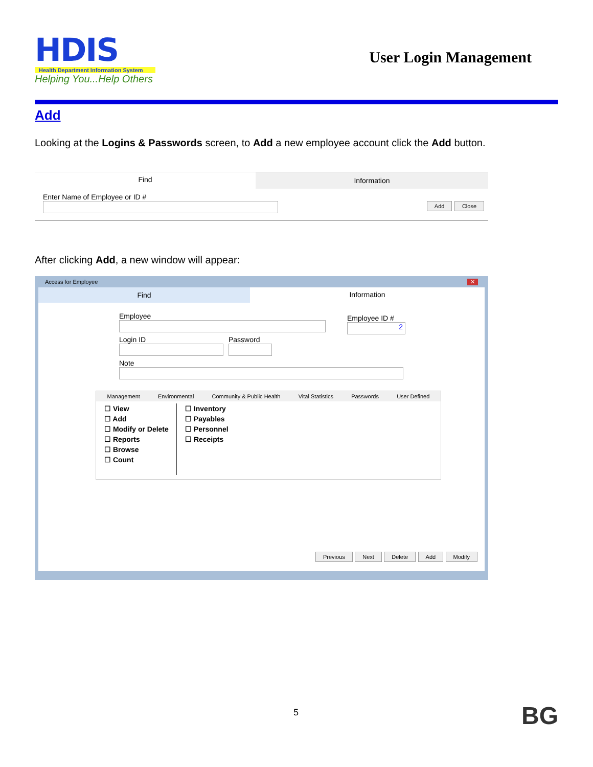HDIS
Health Department Information System
Helping You...Help Others
User Login Management
Add
Looking at the Logins & Passwords screen, to Add a new employee account click the Add button.
Find Information
Enter Name of Employee or ID #
Add Close
After clicking Add, a new window will appear:
Access for Employee ✕
Find Information
Employee
Login ID Password
Note
Employee ID #
2
Management Environmental Community & Public Health Vital Statistics Passwords User Defined
☐ View
☐ Add
☐ Modify or Delete
☐ Reports
☐ Browse
☐ Count
☐ Inventory
☐ Payables
☐ Personnel
☐ Receipts
Previous Next Delete Add Modify
5 BG